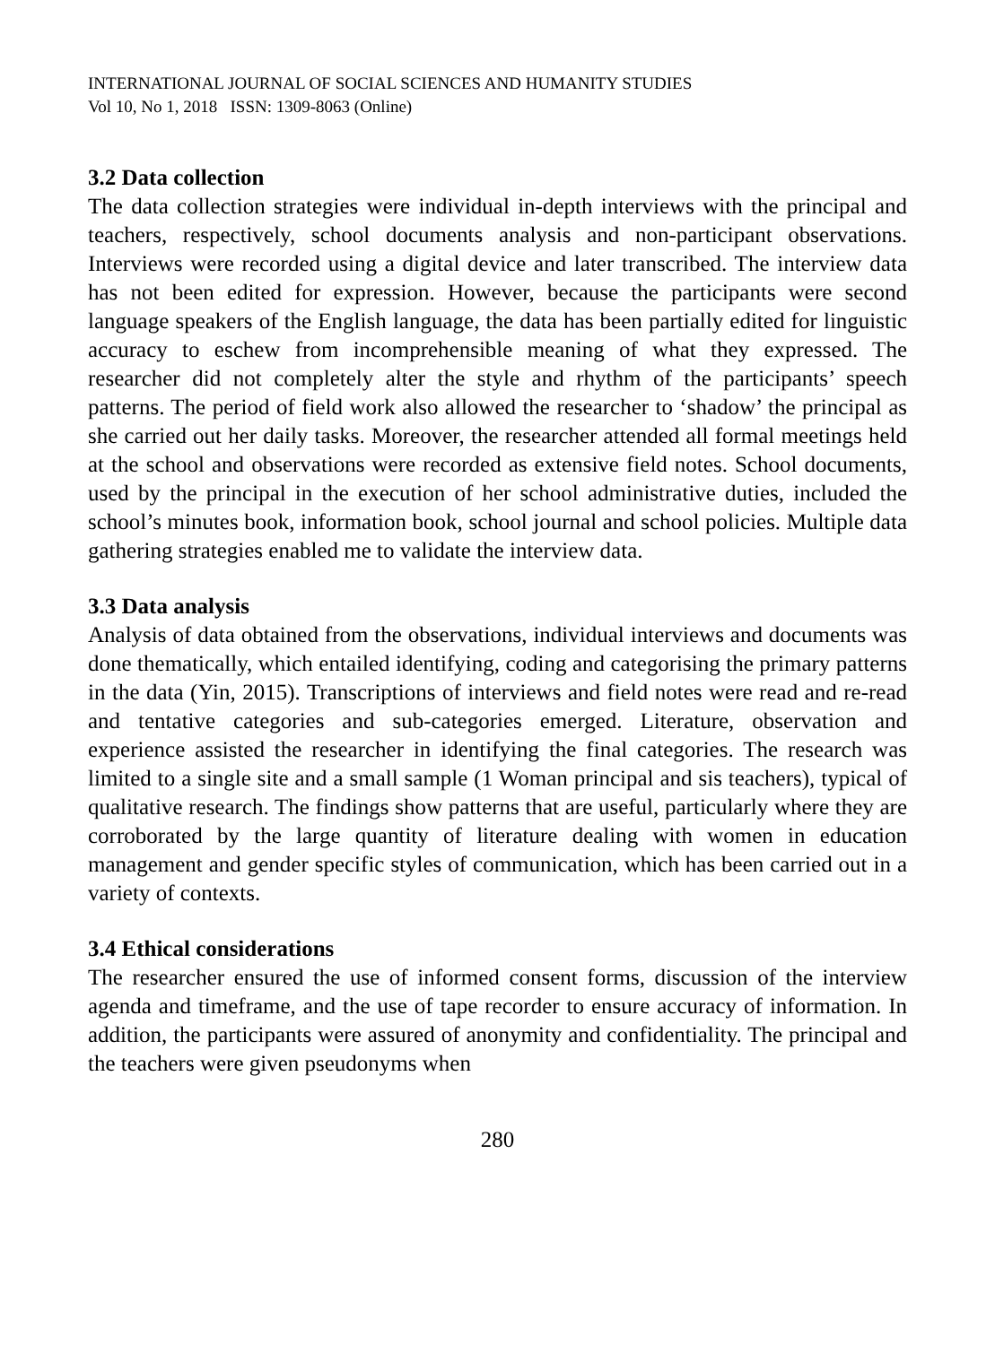INTERNATIONAL JOURNAL OF SOCIAL SCIENCES AND HUMANITY STUDIES
Vol 10, No 1, 2018 ISSN: 1309-8063 (Online)
3.2 Data collection
The data collection strategies were individual in-depth interviews with the principal and teachers, respectively, school documents analysis and non-participant observations. Interviews were recorded using a digital device and later transcribed. The interview data has not been edited for expression. However, because the participants were second language speakers of the English language, the data has been partially edited for linguistic accuracy to eschew from incomprehensible meaning of what they expressed. The researcher did not completely alter the style and rhythm of the participants’ speech patterns. The period of field work also allowed the researcher to ‘shadow’ the principal as she carried out her daily tasks. Moreover, the researcher attended all formal meetings held at the school and observations were recorded as extensive field notes. School documents, used by the principal in the execution of her school administrative duties, included the school’s minutes book, information book, school journal and school policies. Multiple data gathering strategies enabled me to validate the interview data.
3.3 Data analysis
Analysis of data obtained from the observations, individual interviews and documents was done thematically, which entailed identifying, coding and categorising the primary patterns in the data (Yin, 2015). Transcriptions of interviews and field notes were read and re-read and tentative categories and sub-categories emerged. Literature, observation and experience assisted the researcher in identifying the final categories. The research was limited to a single site and a small sample (1 Woman principal and sis teachers), typical of qualitative research. The findings show patterns that are useful, particularly where they are corroborated by the large quantity of literature dealing with women in education management and gender specific styles of communication, which has been carried out in a variety of contexts.
3.4 Ethical considerations
The researcher ensured the use of informed consent forms, discussion of the interview agenda and timeframe, and the use of tape recorder to ensure accuracy of information. In addition, the participants were assured of anonymity and confidentiality. The principal and the teachers were given pseudonyms when
280